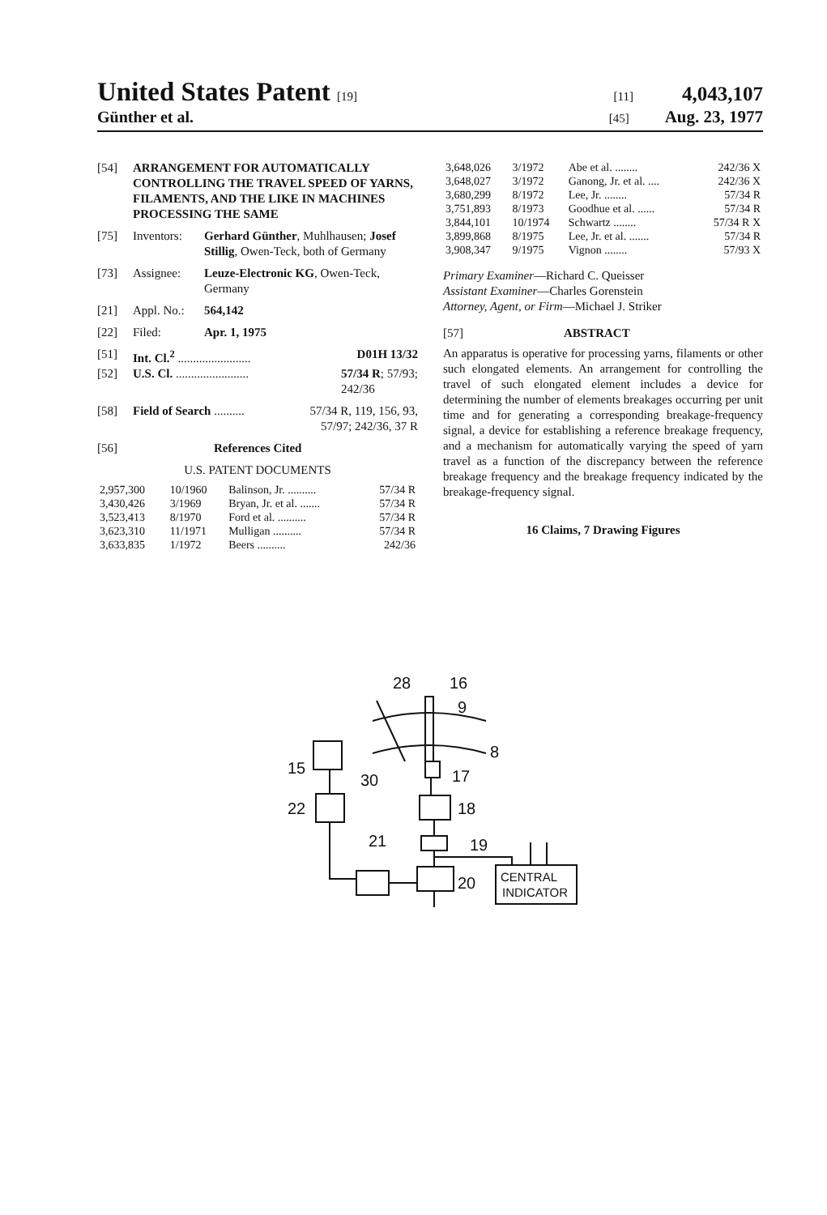United States Patent [19] [11] 4,043,107
Günther et al. [45] Aug. 23, 1977
[54] ARRANGEMENT FOR AUTOMATICALLY CONTROLLING THE TRAVEL SPEED OF YARNS, FILAMENTS, AND THE LIKE IN MACHINES PROCESSING THE SAME
[75] Inventors: Gerhard Günther, Muhlhausen; Josef Stillig, Owen-Teck, both of Germany
[73] Assignee: Leuze-Electronic KG, Owen-Teck, Germany
[21] Appl. No.: 564,142
[22] Filed: Apr. 1, 1975
[51] Int. Cl.<sup>2</sup> ........................ D01H 13/32
[52] U.S. Cl. ........................ 57/34 R; 57/93;
242/36
[58] Field of Search .......... 57/34 R, 119, 156, 93,
57/97; 242/36, 37 R
[56] References Cited
U.S. PATENT DOCUMENTS
| 2,957,300 | 10/1960 | Balinson, Jr. .......... | 57/34 R |
| 3,430,426 | 3/1969 | Bryan, Jr. et al. ....... | 57/34 R |
| 3,523,413 | 8/1970 | Ford et al. .......... | 57/34 R |
| 3,623,310 | 11/1971 | Mulligan .......... | 57/34 R |
| 3,633,835 | 1/1972 | Beers .......... | 242/36 |
| 3,648,026 | 3/1972 | Abe et al. ........ | 242/36 X |
| 3,648,027 | 3/1972 | Ganong, Jr. et al. .... | 242/36 X |
| 3,680,299 | 8/1972 | Lee, Jr. ........ | 57/34 R |
| 3,751,893 | 8/1973 | Goodhue et al. ...... | 57/34 R |
| 3,844,101 | 10/1974 | Schwartz ........ | 57/34 R X |
| 3,899,868 | 8/1975 | Lee, Jr. et al. ....... | 57/34 R |
| 3,908,347 | 9/1975 | Vignon ........ | 57/93 X |
Primary Examiner—Richard C. Queisser
Assistant Examiner—Charles Gorenstein
Attorney, Agent, or Firm—Michael J. Striker
[57] ABSTRACT
An apparatus is operative for processing yarns, filaments or other such elongated elements. An arrangement for controlling the travel of such elongated element includes a device for determining the number of elements breakages occurring per unit time and for generating a corresponding breakage-frequency signal, a device for establishing a reference breakage frequency, and a mechanism for automatically varying the speed of yarn travel as a function of the discrepancy between the reference breakage frequency and the breakage frequency indicated by the breakage-frequency signal.
16 Claims, 7 Drawing Figures
28
16
9
8
15
30
17
22
18
21
19
20
CENTRAL
INDICATOR